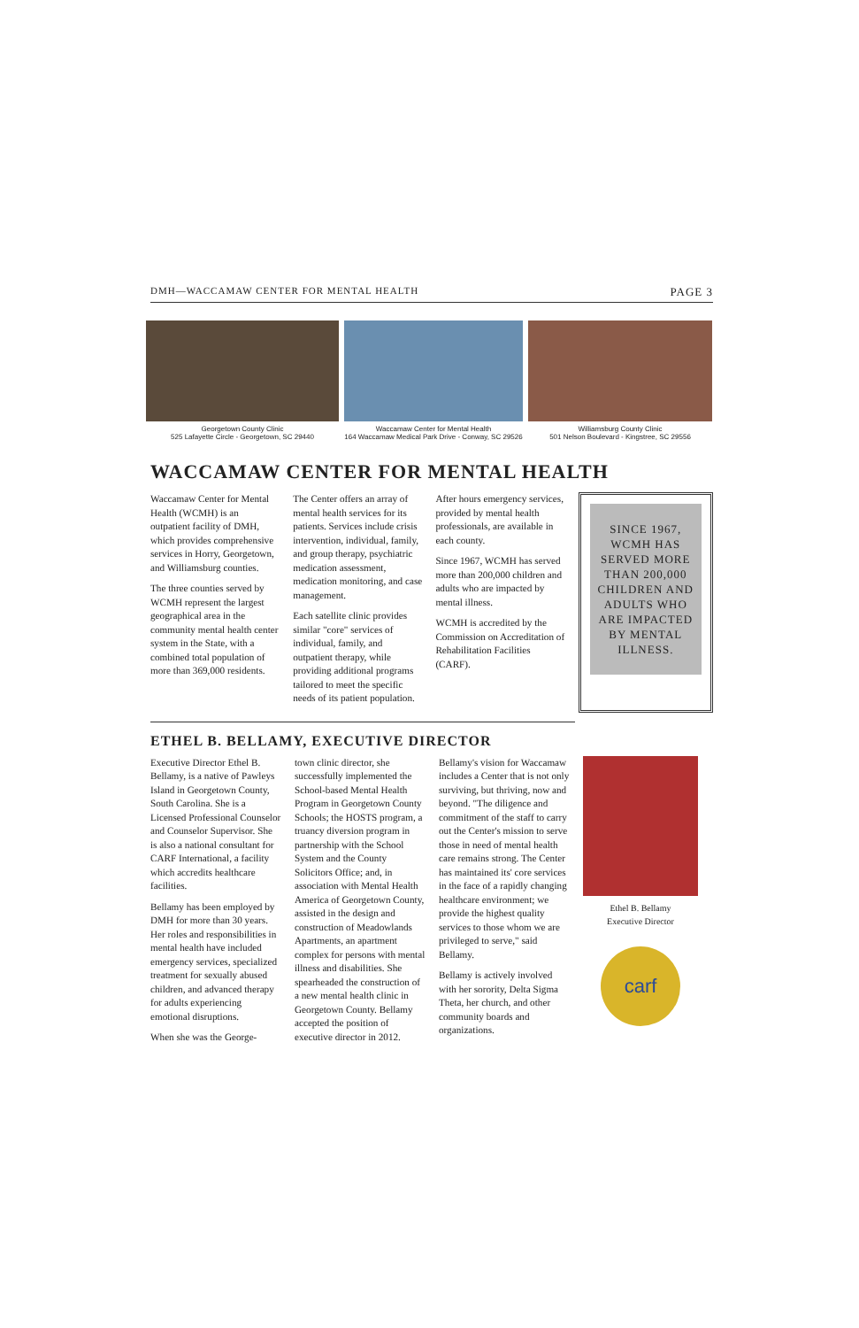DMH—WACCAMAW CENTER FOR MENTAL HEALTH PAGE 3
Georgetown County Clinic
525 Lafayette Circle - Georgetown, SC 29440
Waccamaw Center for Mental Health
164 Waccamaw Medical Park Drive - Conway, SC 29526
Williamsburg County Clinic
501 Nelson Boulevard - Kingstree, SC 29556
WACCAMAW CENTER FOR MENTAL HEALTH
Waccamaw Center for Mental Health (WCMH) is an outpatient facility of DMH, which provides comprehensive services in Horry, Georgetown, and Williamsburg counties.
The three counties served by WCMH represent the largest geographical area in the community mental health center system in the State, with a combined total population of more than 369,000 residents.
The Center offers an array of mental health services for its patients. Services include crisis intervention, individual, family, and group therapy, psychiatric medication assessment, medication monitoring, and case management.
Each satellite clinic provides similar "core" services of individual, family, and outpatient therapy, while providing additional programs tailored to meet the specific needs of its patient population.
After hours emergency services, provided by mental health professionals, are available in each county.
Since 1967, WCMH has served more than 200,000 children and adults who are impacted by mental illness.
WCMH is accredited by the Commission on Accreditation of Rehabilitation Facilities (CARF).
SINCE 1967, WCMH HAS SERVED MORE THAN 200,000 CHILDREN AND ADULTS WHO ARE IMPACTED BY MENTAL ILLNESS.
ETHEL B. BELLAMY, EXECUTIVE DIRECTOR
Executive Director Ethel B. Bellamy, is a native of Pawleys Island in Georgetown County, South Carolina. She is a Licensed Professional Counselor and Counselor Supervisor. She is also a national consultant for CARF International, a facility which accredits healthcare facilities.
Bellamy has been employed by DMH for more than 30 years. Her roles and responsibilities in mental health have included emergency services, specialized treatment for sexually abused children, and advanced therapy for adults experiencing emotional disruptions.
When she was the George-
town clinic director, she successfully implemented the School-based Mental Health Program in Georgetown County Schools; the HOSTS program, a truancy diversion program in partnership with the School System and the County Solicitors Office; and, in association with Mental Health America of Georgetown County, assisted in the design and construction of Meadowlands Apartments, an apartment complex for persons with mental illness and disabilities. She spearheaded the construction of a new mental health clinic in Georgetown County. Bellamy accepted the position of executive director in 2012.
Bellamy's vision for Waccamaw includes a Center that is not only surviving, but thriving, now and beyond. "The diligence and commitment of the staff to carry out the Center's mission to serve those in need of mental health care remains strong. The Center has maintained its' core services in the face of a rapidly changing healthcare environment; we provide the highest quality services to those whom we are privileged to serve," said Bellamy.
Bellamy is actively involved with her sorority, Delta Sigma Theta, her church, and other community boards and organizations.
Ethel B. Bellamy
Executive Director
carf